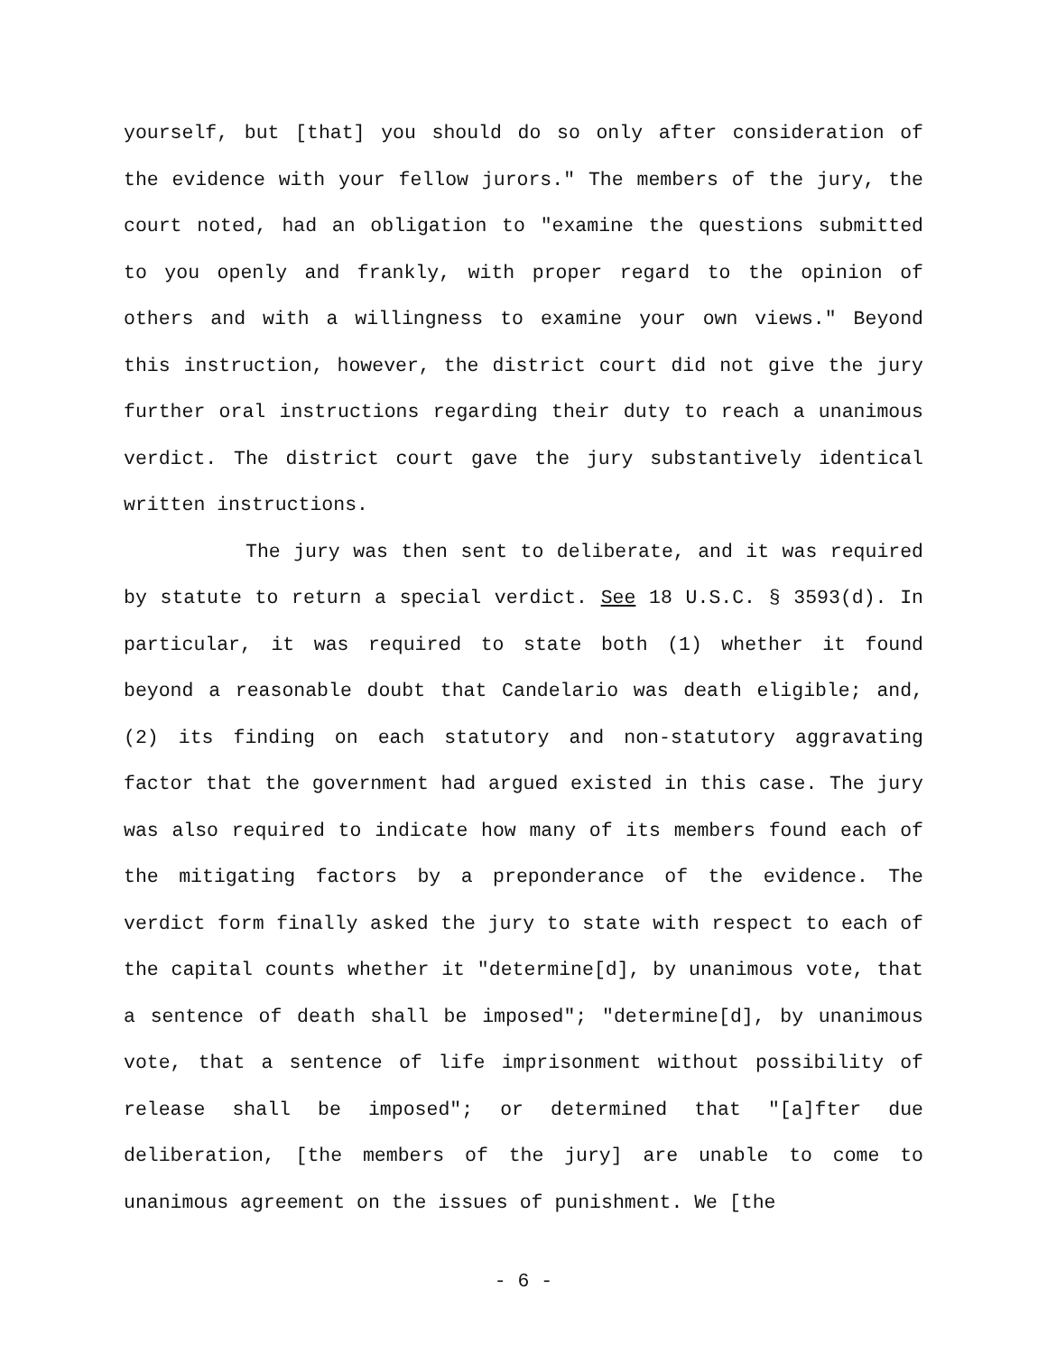yourself, but [that] you should do so only after consideration of the evidence with your fellow jurors." The members of the jury, the court noted, had an obligation to "examine the questions submitted to you openly and frankly, with proper regard to the opinion of others and with a willingness to examine your own views." Beyond this instruction, however, the district court did not give the jury further oral instructions regarding their duty to reach a unanimous verdict. The district court gave the jury substantively identical written instructions.
The jury was then sent to deliberate, and it was required by statute to return a special verdict. See 18 U.S.C. § 3593(d). In particular, it was required to state both (1) whether it found beyond a reasonable doubt that Candelario was death eligible; and, (2) its finding on each statutory and non-statutory aggravating factor that the government had argued existed in this case. The jury was also required to indicate how many of its members found each of the mitigating factors by a preponderance of the evidence. The verdict form finally asked the jury to state with respect to each of the capital counts whether it "determine[d], by unanimous vote, that a sentence of death shall be imposed"; "determine[d], by unanimous vote, that a sentence of life imprisonment without possibility of release shall be imposed"; or determined that "[a]fter due deliberation, [the members of the jury] are unable to come to unanimous agreement on the issues of punishment. We [the
- 6 -